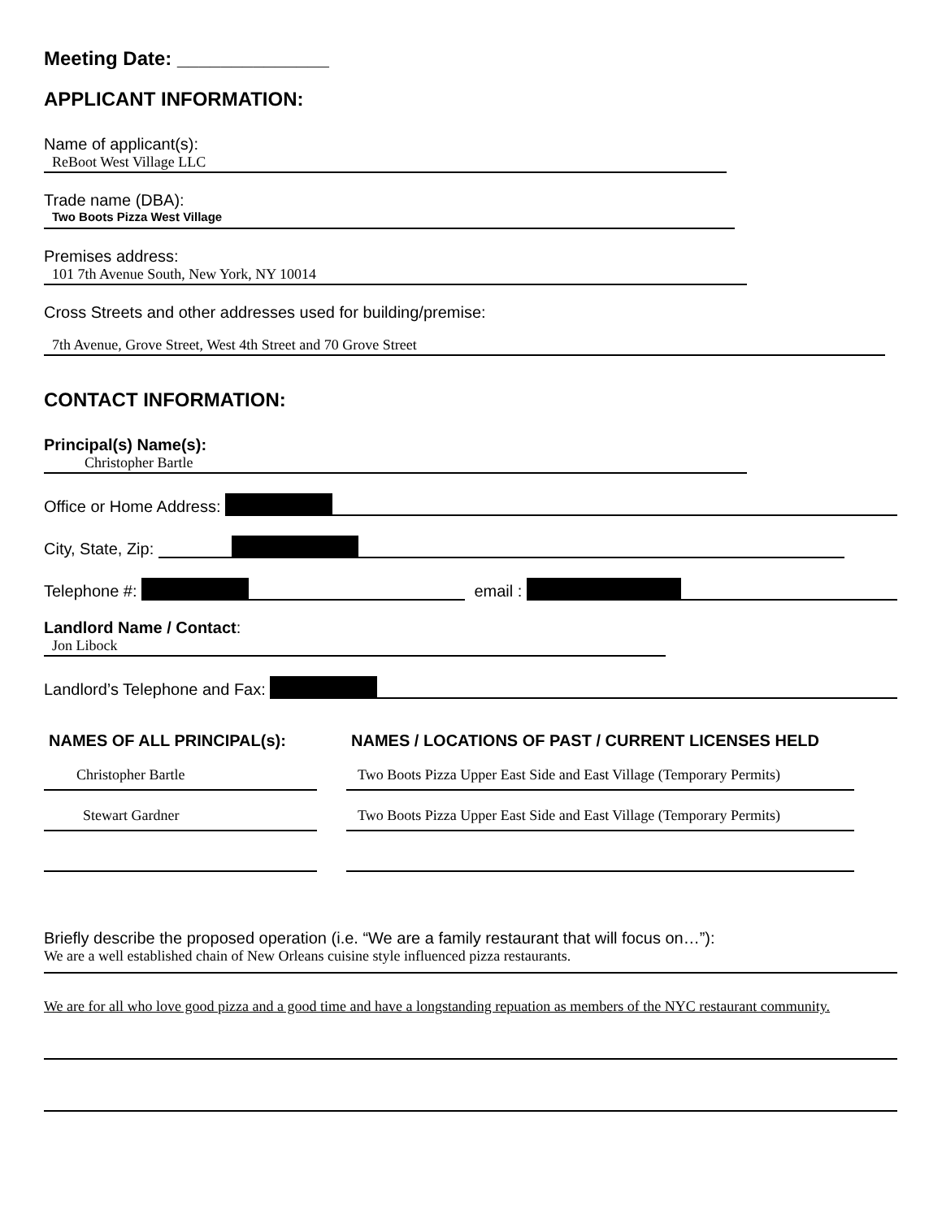Meeting Date: ______________
APPLICANT INFORMATION:
Name of applicant(s):
ReBoot West Village LLC
Trade name (DBA):
Two Boots Pizza West Village
Premises address:
101 7th Avenue South, New York, NY 10014
Cross Streets and other addresses used for building/premise:
7th Avenue, Grove Street, West 4th Street and 70 Grove Street
CONTACT INFORMATION:
Principal(s) Name(s):
Christopher Bartle
Office or Home Address:
City, State, Zip:
Telephone #: email :
Landlord Name / Contact:
Jon Libock
Landlord’s Telephone and Fax:
NAMES OF ALL PRINCIPAL(s):
Christopher Bartle
Stewart Gardner
NAMES / LOCATIONS OF PAST / CURRENT LICENSES HELD
Two Boots Pizza Upper East Side and East Village (Temporary Permits)
Two Boots Pizza Upper East Side and East Village (Temporary Permits)
Briefly describe the proposed operation (i.e. “We are a family restaurant that will focus on…”):
We are a well established chain of New Orleans cuisine style influenced pizza restaurants.
We are for all who love good pizza and a good time and have a longstanding repuation as members of the NYC restaurant community.